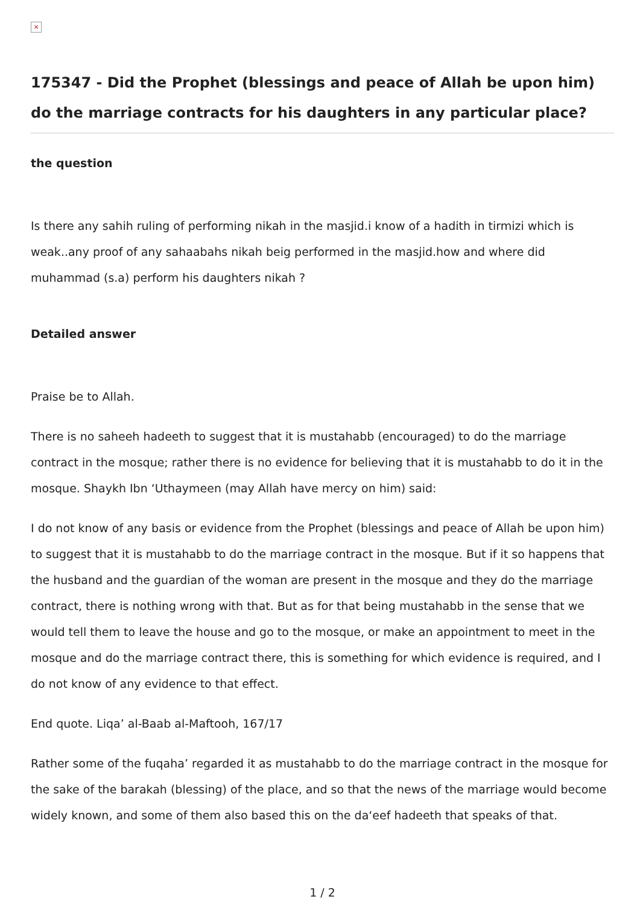×
175347 - Did the Prophet (blessings and peace of Allah be upon him) do the marriage contracts for his daughters in any particular place?
the question
Is there any sahih ruling of performing nikah in the masjid.i know of a hadith in tirmizi which is weak..any proof of any sahaabahs nikah beig performed in the masjid.how and where did muhammad (s.a) perform his daughters nikah ?
Detailed answer
Praise be to Allah.
There is no saheeh hadeeth to suggest that it is mustahabb (encouraged) to do the marriage contract in the mosque; rather there is no evidence for believing that it is mustahabb to do it in the mosque. Shaykh Ibn ‘Uthaymeen (may Allah have mercy on him) said:
I do not know of any basis or evidence from the Prophet (blessings and peace of Allah be upon him) to suggest that it is mustahabb to do the marriage contract in the mosque. But if it so happens that the husband and the guardian of the woman are present in the mosque and they do the marriage contract, there is nothing wrong with that. But as for that being mustahabb in the sense that we would tell them to leave the house and go to the mosque, or make an appointment to meet in the mosque and do the marriage contract there, this is something for which evidence is required, and I do not know of any evidence to that effect.
End quote. Liqa’ al-Baab al-Maftooh, 167/17
Rather some of the fuqaha’ regarded it as mustahabb to do the marriage contract in the mosque for the sake of the barakah (blessing) of the place, and so that the news of the marriage would become widely known, and some of them also based this on the da‘eef hadeeth that speaks of that.
1 / 2